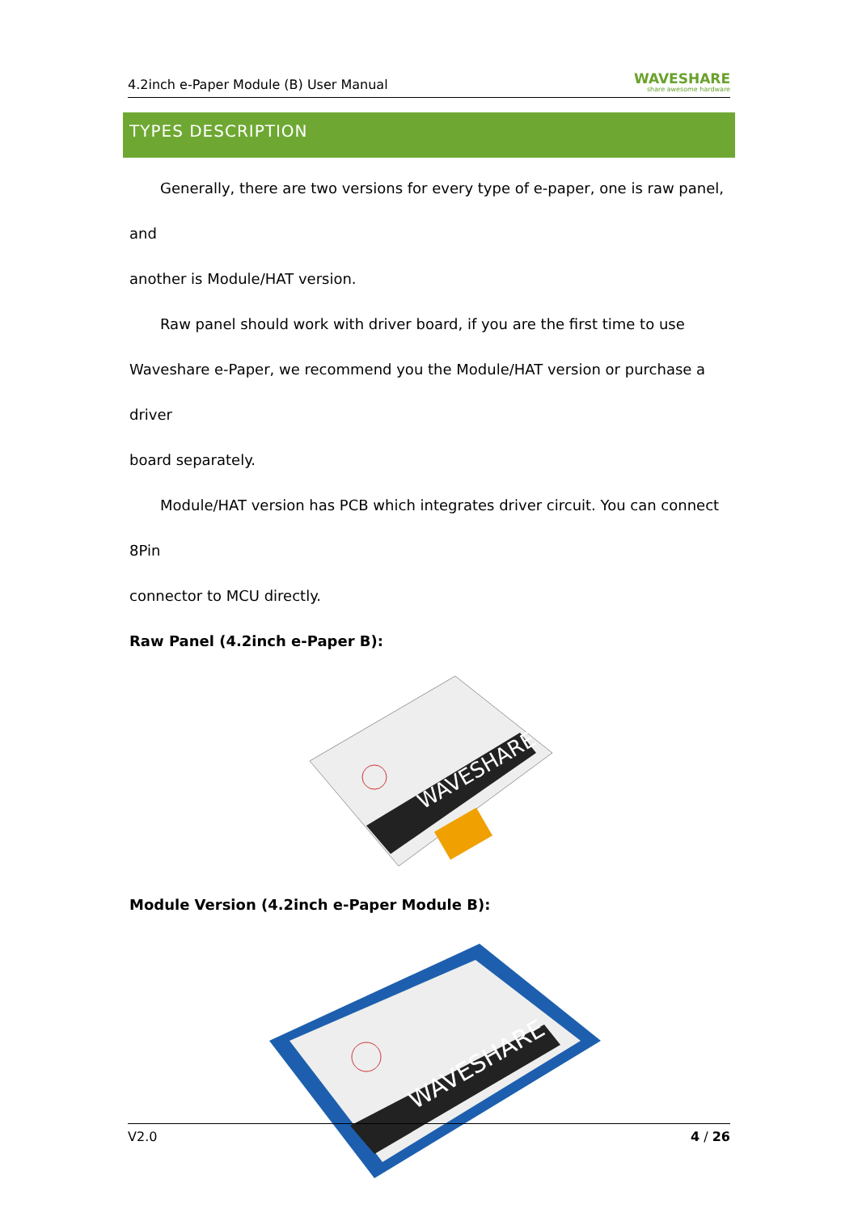4.2inch e-Paper Module (B) User Manual WAVESHARE
share awesome hardware
TYPES DESCRIPTION
Generally, there are two versions for every type of e-paper, one is raw panel, and
another is Module/HAT version.
Raw panel should work with driver board, if you are the first time to use
Waveshare e-Paper, we recommend you the Module/HAT version or purchase a driver
board separately.
Module/HAT version has PCB which integrates driver circuit. You can connect 8Pin
connector to MCU directly.
Raw Panel (4.2inch e-Paper B):
WAVESHARE
Module Version (4.2inch e-Paper Module B):
WAVESHARE
V2.0 4 / 26